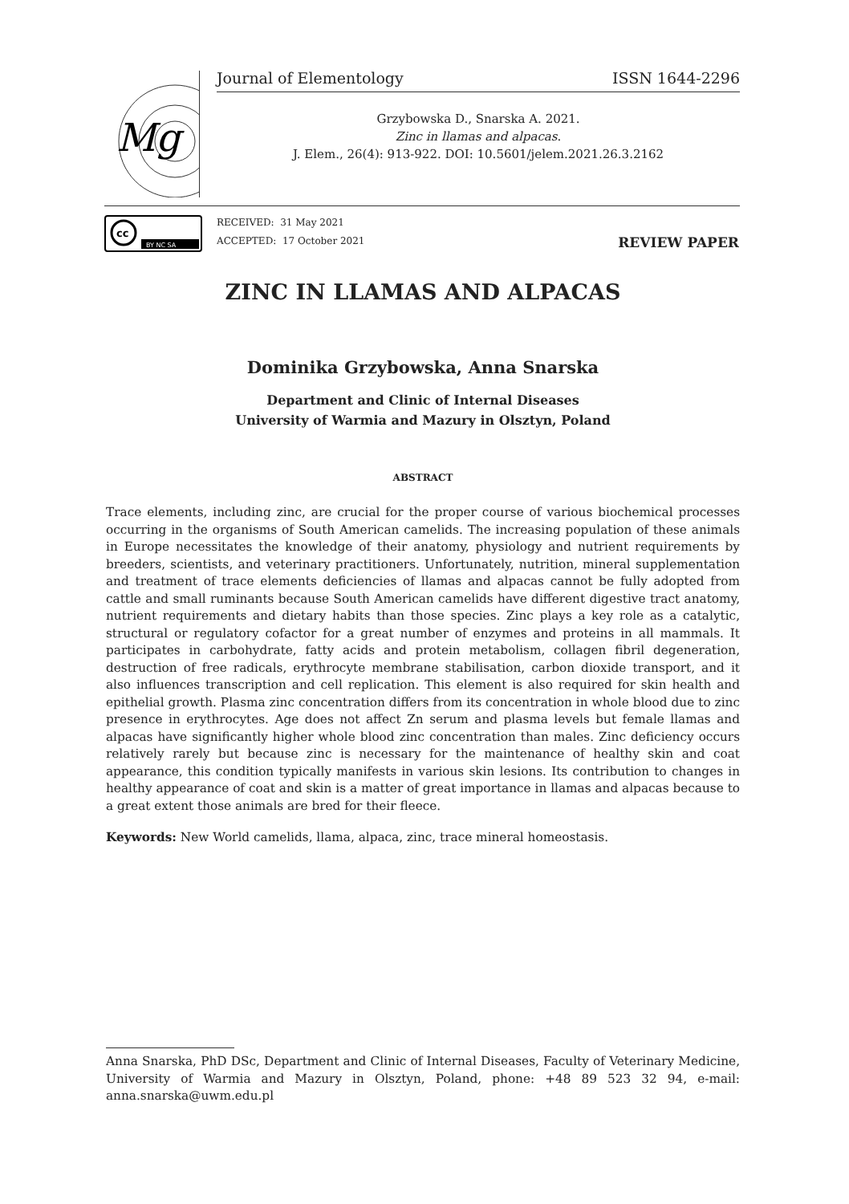Mg
cc
BY NC SA
Journal of Elementology ISSN 1644-2296
Grzybowska D., Snarska A. 2021.
Zinc in llamas and alpacas.
J. Elem., 26(4): 913-922. DOI: 10.5601/jelem.2021.26.3.2162
RECEIVED: 31 May 2021
ACCEPTED: 17 October 2021
REVIEW PAPER
ZINC IN LLAMAS AND ALPACAS
Dominika Grzybowska, Anna Snarska
Department and Clinic of Internal Diseases
University of Warmia and Mazury in Olsztyn, Poland
ABSTRACT
Trace elements, including zinc, are crucial for the proper course of various biochemical processes occurring in the organisms of South American camelids. The increasing population of these animals in Europe necessitates the knowledge of their anatomy, physiology and nutrient requirements by breeders, scientists, and veterinary practitioners. Unfortunately, nutrition, mineral supplementation and treatment of trace elements deficiencies of llamas and alpacas cannot be fully adopted from cattle and small ruminants because South American camelids have different digestive tract anatomy, nutrient requirements and dietary habits than those species. Zinc plays a key role as a catalytic, structural or regulatory cofactor for a great number of enzymes and proteins in all mammals. It participates in carbohydrate, fatty acids and protein metabolism, collagen fibril degeneration, destruction of free radicals, erythrocyte membrane stabilisation, carbon dioxide transport, and it also influences transcription and cell replication. This element is also required for skin health and epithelial growth. Plasma zinc concentration differs from its concentration in whole blood due to zinc presence in erythrocytes. Age does not affect Zn serum and plasma levels but female llamas and alpacas have significantly higher whole blood zinc concentration than males. Zinc deficiency occurs relatively rarely but because zinc is necessary for the maintenance of healthy skin and coat appearance, this condition typically manifests in various skin lesions. Its contribution to changes in healthy appearance of coat and skin is a matter of great importance in llamas and alpacas because to a great extent those animals are bred for their fleece.
Keywords: New World camelids, llama, alpaca, zinc, trace mineral homeostasis.
Anna Snarska, PhD DSc, Department and Clinic of Internal Diseases, Faculty of Veterinary Medicine, University of Warmia and Mazury in Olsztyn, Poland, phone: +48 89 523 32 94, e-mail: anna.snarska@uwm.edu.pl